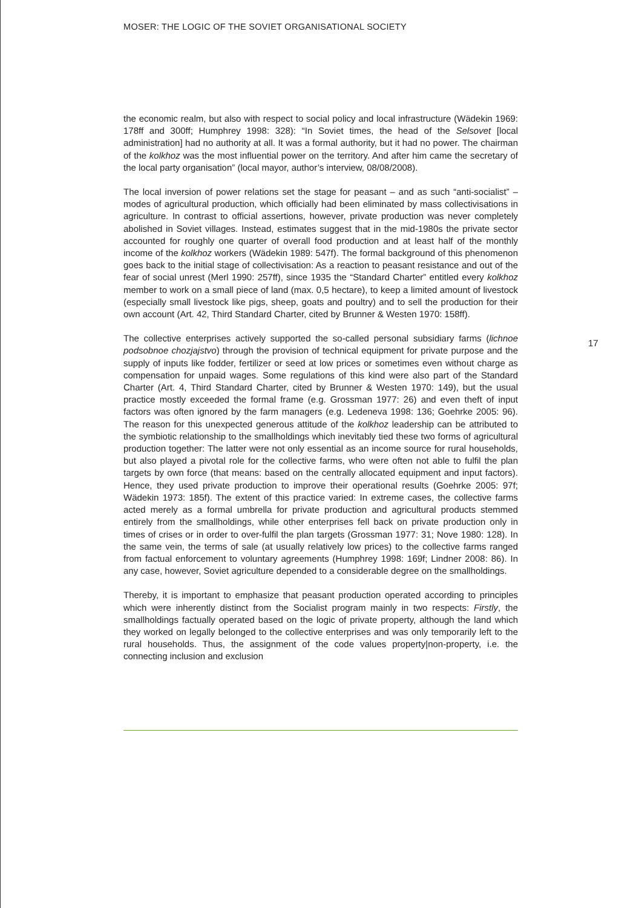MOSER: THE LOGIC OF THE SOVIET ORGANISATIONAL SOCIETY
the economic realm, but also with respect to social policy and local infrastructure (Wädekin 1969: 178ff and 300ff; Humphrey 1998: 328): “In Soviet times, the head of the Selsovet [local administration] had no authority at all. It was a formal authority, but it had no power. The chairman of the kolkhoz was the most influential power on the territory. And after him came the secretary of the local party organisation” (local mayor, author’s interview, 08/08/2008).
The local inversion of power relations set the stage for peasant – and as such “anti-socialist” – modes of agricultural production, which officially had been eliminated by mass collectivisations in agriculture. In contrast to official assertions, however, private production was never completely abolished in Soviet villages. Instead, estimates suggest that in the mid-1980s the private sector accounted for roughly one quarter of overall food production and at least half of the monthly income of the kolkhoz workers (Wädekin 1989: 547f). The formal background of this phenomenon goes back to the initial stage of collectivisation: As a reaction to peasant resistance and out of the fear of social unrest (Merl 1990: 257ff), since 1935 the “Standard Charter” entitled every kolkhoz member to work on a small piece of land (max. 0,5 hectare), to keep a limited amount of livestock (especially small livestock like pigs, sheep, goats and poultry) and to sell the production for their own account (Art. 42, Third Standard Charter, cited by Brunner & Westen 1970: 158ff).
The collective enterprises actively supported the so-called personal subsidiary farms (lichnoe podsobnoe chozjajstvo) through the provision of technical equipment for private purpose and the supply of inputs like fodder, fertilizer or seed at low prices or sometimes even without charge as compensation for unpaid wages. Some regulations of this kind were also part of the Standard Charter (Art. 4, Third Standard Charter, cited by Brunner & Westen 1970: 149), but the usual practice mostly exceeded the formal frame (e.g. Grossman 1977: 26) and even theft of input factors was often ignored by the farm managers (e.g. Ledeneva 1998: 136; Goehrke 2005: 96). The reason for this unexpected generous attitude of the kolkhoz leadership can be attributed to the symbiotic relationship to the smallholdings which inevitably tied these two forms of agricultural production together: The latter were not only essential as an income source for rural households, but also played a pivotal role for the collective farms, who were often not able to fulfil the plan targets by own force (that means: based on the centrally allocated equipment and input factors). Hence, they used private production to improve their operational results (Goehrke 2005: 97f; Wädekin 1973: 185f). The extent of this practice varied: In extreme cases, the collective farms acted merely as a formal umbrella for private production and agricultural products stemmed entirely from the smallholdings, while other enterprises fell back on private production only in times of crises or in order to over-fulfil the plan targets (Grossman 1977: 31; Nove 1980: 128). In the same vein, the terms of sale (at usually relatively low prices) to the collective farms ranged from factual enforcement to voluntary agreements (Humphrey 1998: 169f; Lindner 2008: 86). In any case, however, Soviet agriculture depended to a considerable degree on the smallholdings.
Thereby, it is important to emphasize that peasant production operated according to principles which were inherently distinct from the Socialist program mainly in two respects: Firstly, the smallholdings factually operated based on the logic of private property, although the land which they worked on legally belonged to the collective enterprises and was only temporarily left to the rural households. Thus, the assignment of the code values property|non-property, i.e. the connecting inclusion and exclusion
17